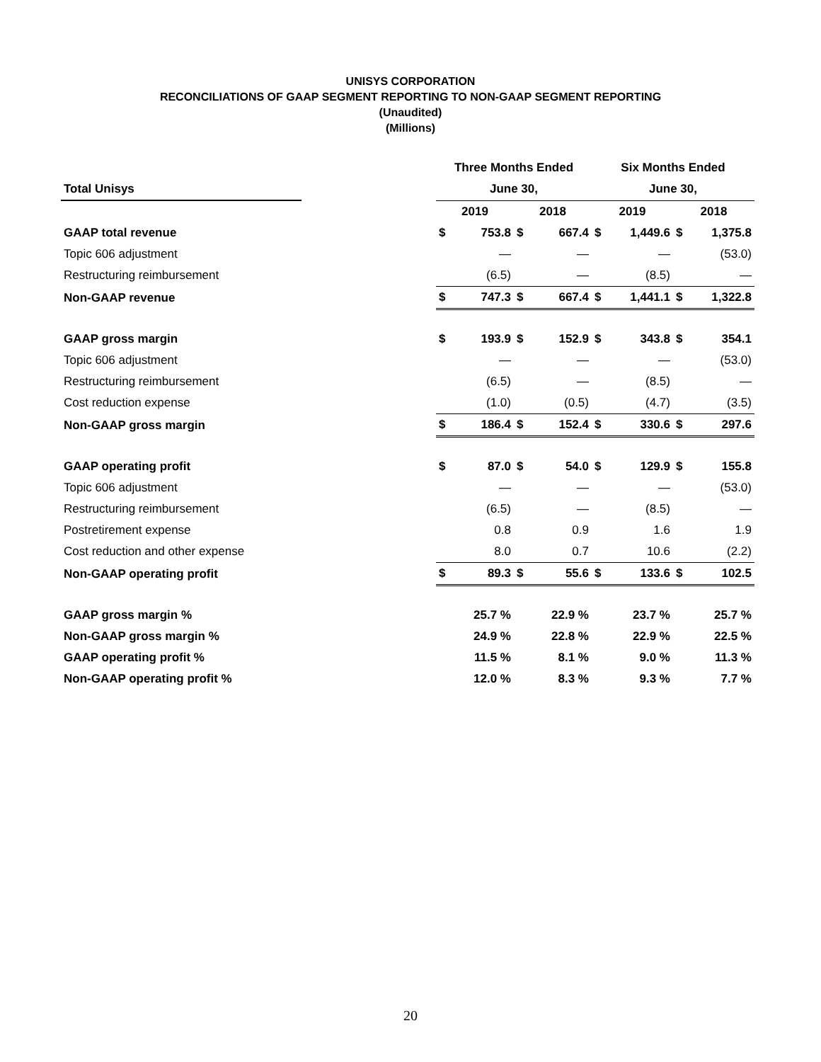UNISYS CORPORATION
RECONCILIATIONS OF GAAP SEGMENT REPORTING TO NON-GAAP SEGMENT REPORTING
(Unaudited)
(Millions)
| | | Three Months Ended | | | | Six Months Ended | | | |
| --- | --- | --- | --- | --- | --- | --- | --- | --- | --- |
| Total Unisys | | June 30, | | | | June 30, | | | |
| | | 2019 | | 2018 | | 2019 | | 2018 | |
| GAAP total revenue | | $ | 753.8 | $ | 667.4 | $ | 1,449.6 | $ | 1,375.8 |
| Topic 606 adjustment | | | — | | — | | — | | (53.0) |
| Restructuring reimbursement | | | (6.5) | | — | | (8.5) | | — |
| Non-GAAP revenue | | $ | 747.3 | $ | 667.4 | $ | 1,441.1 | $ | 1,322.8 |
| GAAP gross margin | | $ | 193.9 | $ | 152.9 | $ | 343.8 | $ | 354.1 |
| Topic 606 adjustment | | | — | | — | | — | | (53.0) |
| Restructuring reimbursement | | | (6.5) | | — | | (8.5) | | — |
| Cost reduction expense | | | (1.0) | | (0.5) | | (4.7) | | (3.5) |
| Non-GAAP gross margin | | $ | 186.4 | $ | 152.4 | $ | 330.6 | $ | 297.6 |
| GAAP operating profit | | $ | 87.0 | $ | 54.0 | $ | 129.9 | $ | 155.8 |
| Topic 606 adjustment | | | — | | — | | — | | (53.0) |
| Restructuring reimbursement | | | (6.5) | | — | | (8.5) | | — |
| Postretirement expense | | | 0.8 | | 0.9 | | 1.6 | | 1.9 |
| Cost reduction and other expense | | | 8.0 | | 0.7 | | 10.6 | | (2.2) |
| Non-GAAP operating profit | | $ | 89.3 | $ | 55.6 | $ | 133.6 | $ | 102.5 |
| GAAP gross margin % | | | 25.7 % | | 22.9 % | | 23.7 % | | 25.7 % |
| Non-GAAP gross margin % | | | 24.9 % | | 22.8 % | | 22.9 % | | 22.5 % |
| GAAP operating profit % | | | 11.5 % | | 8.1 % | | 9.0 % | | 11.3 % |
| Non-GAAP operating profit % | | | 12.0 % | | 8.3 % | | 9.3 % | | 7.7 % |
20